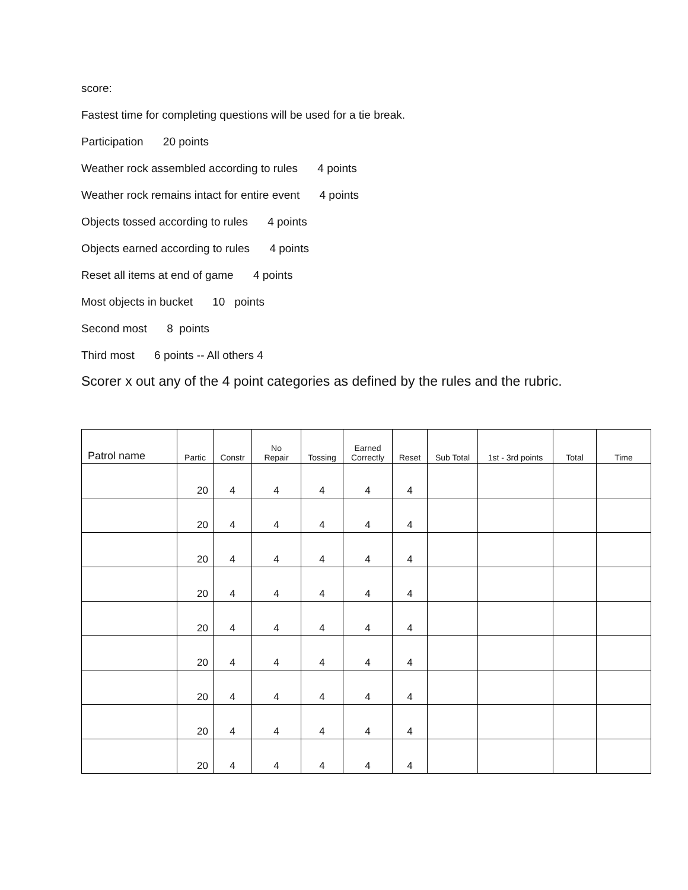score:
Fastest time for completing questions will be used for a tie break.
Participation 20 points
Weather rock assembled according to rules 4 points
Weather rock remains intact for entire event 4 points
Objects tossed according to rules 4 points
Objects earned according to rules 4 points
Reset all items at end of game 4 points
Most objects in bucket 10 points
Second most 8 points
Third most 6 points -- All others 4
Scorer x out any of the 4 point categories as defined by the rules and the rubric.
| Patrol name | Partic | Constr | No Repair | Tossing | Earned Correctly | Reset | Sub Total | 1st - 3rd points | Total | Time |
| --- | --- | --- | --- | --- | --- | --- | --- | --- | --- | --- |
| | 20 | 4 | 4 | 4 | 4 | 4 | | | | |
| | 20 | 4 | 4 | 4 | 4 | 4 | | | | |
| | 20 | 4 | 4 | 4 | 4 | 4 | | | | |
| | 20 | 4 | 4 | 4 | 4 | 4 | | | | |
| | 20 | 4 | 4 | 4 | 4 | 4 | | | | |
| | 20 | 4 | 4 | 4 | 4 | 4 | | | | |
| | 20 | 4 | 4 | 4 | 4 | 4 | | | | |
| | 20 | 4 | 4 | 4 | 4 | 4 | | | | |
| | 20 | 4 | 4 | 4 | 4 | 4 | | | | |